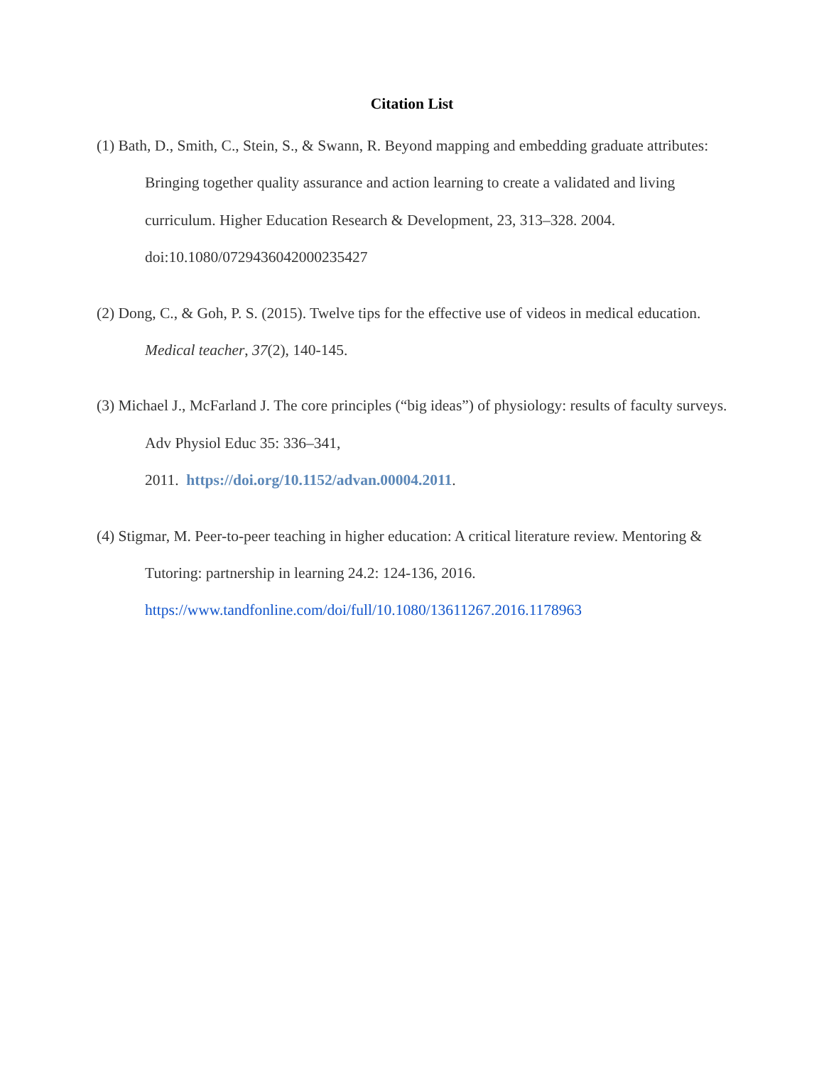Citation List
(1) Bath, D., Smith, C., Stein, S., & Swann, R. Beyond mapping and embedding graduate attributes: Bringing together quality assurance and action learning to create a validated and living curriculum. Higher Education Research & Development, 23, 313–328. 2004. doi:10.1080/0729436042000235427
(2) Dong, C., & Goh, P. S. (2015). Twelve tips for the effective use of videos in medical education. Medical teacher, 37(2), 140-145.
(3) Michael J., McFarland J. The core principles (“big ideas”) of physiology: results of faculty surveys. Adv Physiol Educ 35: 336–341,
2011. https://doi.org/10.1152/advan.00004.2011.
(4) Stigmar, M. Peer-to-peer teaching in higher education: A critical literature review. Mentoring & Tutoring: partnership in learning 24.2: 124-136, 2016. https://www.tandfonline.com/doi/full/10.1080/13611267.2016.1178963